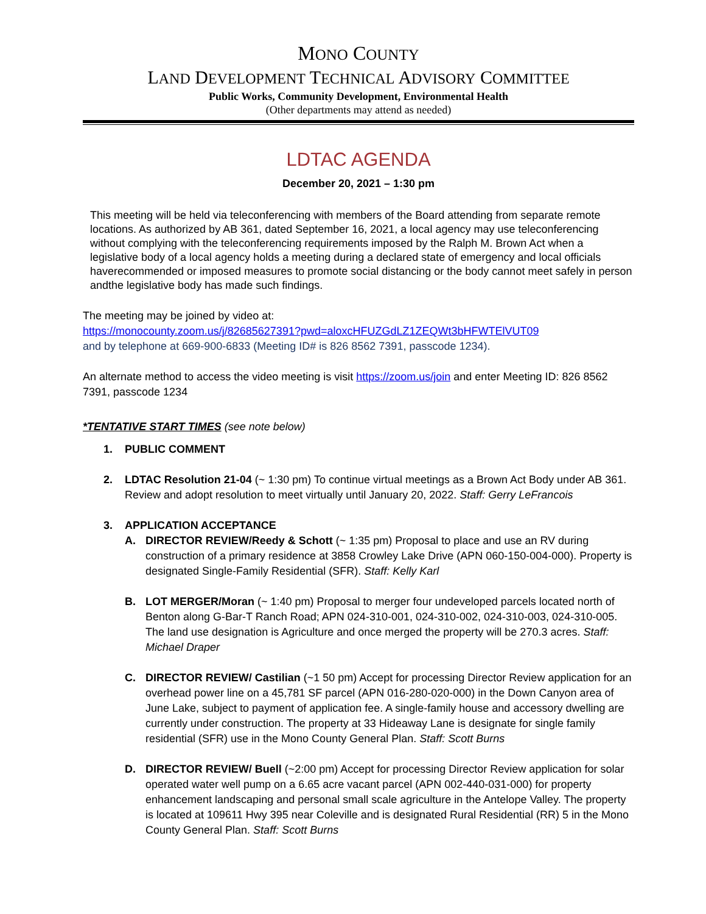MONO COUNTY
LAND DEVELOPMENT TECHNICAL ADVISORY COMMITTEE
Public Works, Community Development, Environmental Health
(Other departments may attend as needed)
LDTAC AGENDA
December 20, 2021 – 1:30 pm
This meeting will be held via teleconferencing with members of the Board attending from separate remote locations. As authorized by AB 361, dated September 16, 2021, a local agency may use teleconferencing without complying with the teleconferencing requirements imposed by the Ralph M. Brown Act when a legislative body of a local agency holds a meeting during a declared state of emergency and local officials haverecommended or imposed measures to promote social distancing or the body cannot meet safely in person andthe legislative body has made such findings.
The meeting may be joined by video at:
https://monocounty.zoom.us/j/82685627391?pwd=aloxcHFUZGdLZ1ZEQWt3bHFWTElVUT09
and by telephone at 669-900-6833 (Meeting ID# is 826 8562 7391, passcode 1234).
An alternate method to access the video meeting is visit https://zoom.us/join and enter Meeting ID: 826 8562 7391, passcode 1234
*TENTATIVE START TIMES (see note below)
1. PUBLIC COMMENT
2. LDTAC Resolution 21-04 (~ 1:30 pm) To continue virtual meetings as a Brown Act Body under AB 361. Review and adopt resolution to meet virtually until January 20, 2022. Staff: Gerry LeFrancois
3. APPLICATION ACCEPTANCE
A. DIRECTOR REVIEW/Reedy & Schott (~ 1:35 pm) Proposal to place and use an RV during construction of a primary residence at 3858 Crowley Lake Drive (APN 060-150-004-000). Property is designated Single-Family Residential (SFR). Staff: Kelly Karl
B. LOT MERGER/Moran (~ 1:40 pm) Proposal to merger four undeveloped parcels located north of Benton along G-Bar-T Ranch Road; APN 024-310-001, 024-310-002, 024-310-003, 024-310-005. The land use designation is Agriculture and once merged the property will be 270.3 acres. Staff: Michael Draper
C. DIRECTOR REVIEW/ Castilian (~1 50 pm) Accept for processing Director Review application for an overhead power line on a 45,781 SF parcel (APN 016-280-020-000) in the Down Canyon area of June Lake, subject to payment of application fee. A single-family house and accessory dwelling are currently under construction. The property at 33 Hideaway Lane is designate for single family residential (SFR) use in the Mono County General Plan. Staff: Scott Burns
D. DIRECTOR REVIEW/ Buell (~2:00 pm) Accept for processing Director Review application for solar operated water well pump on a 6.65 acre vacant parcel (APN 002-440-031-000) for property enhancement landscaping and personal small scale agriculture in the Antelope Valley. The property is located at 109611 Hwy 395 near Coleville and is designated Rural Residential (RR) 5 in the Mono County General Plan. Staff: Scott Burns